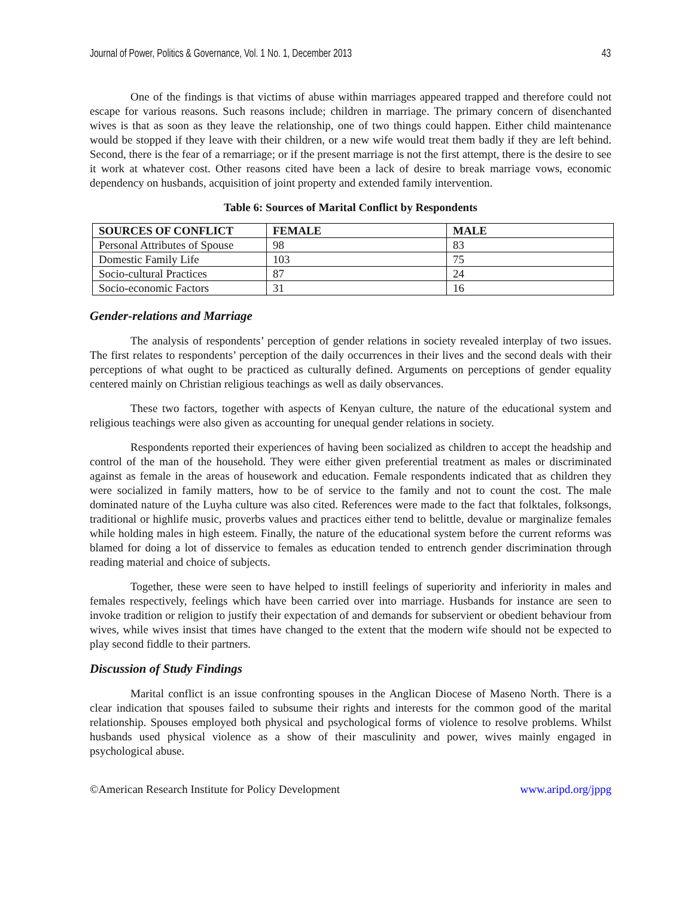Journal of Power, Politics & Governance, Vol. 1 No. 1, December 2013 43
One of the findings is that victims of abuse within marriages appeared trapped and therefore could not escape for various reasons. Such reasons include; children in marriage. The primary concern of disenchanted wives is that as soon as they leave the relationship, one of two things could happen. Either child maintenance would be stopped if they leave with their children, or a new wife would treat them badly if they are left behind. Second, there is the fear of a remarriage; or if the present marriage is not the first attempt, there is the desire to see it work at whatever cost. Other reasons cited have been a lack of desire to break marriage vows, economic dependency on husbands, acquisition of joint property and extended family intervention.
Table 6: Sources of Marital Conflict by Respondents
| SOURCES OF CONFLICT | FEMALE | MALE |
| --- | --- | --- |
| Personal Attributes of Spouse | 98 | 83 |
| Domestic Family Life | 103 | 75 |
| Socio-cultural Practices | 87 | 24 |
| Socio-economic Factors | 31 | 16 |
Gender-relations and Marriage
The analysis of respondents’ perception of gender relations in society revealed interplay of two issues. The first relates to respondents’ perception of the daily occurrences in their lives and the second deals with their perceptions of what ought to be practiced as culturally defined. Arguments on perceptions of gender equality centered mainly on Christian religious teachings as well as daily observances.
These two factors, together with aspects of Kenyan culture, the nature of the educational system and religious teachings were also given as accounting for unequal gender relations in society.
Respondents reported their experiences of having been socialized as children to accept the headship and control of the man of the household. They were either given preferential treatment as males or discriminated against as female in the areas of housework and education. Female respondents indicated that as children they were socialized in family matters, how to be of service to the family and not to count the cost. The male dominated nature of the Luyha culture was also cited. References were made to the fact that folktales, folksongs, traditional or highlife music, proverbs values and practices either tend to belittle, devalue or marginalize females while holding males in high esteem. Finally, the nature of the educational system before the current reforms was blamed for doing a lot of disservice to females as education tended to entrench gender discrimination through reading material and choice of subjects.
Together, these were seen to have helped to instill feelings of superiority and inferiority in males and females respectively, feelings which have been carried over into marriage. Husbands for instance are seen to invoke tradition or religion to justify their expectation of and demands for subservient or obedient behaviour from wives, while wives insist that times have changed to the extent that the modern wife should not be expected to play second fiddle to their partners.
Discussion of Study Findings
Marital conflict is an issue confronting spouses in the Anglican Diocese of Maseno North. There is a clear indication that spouses failed to subsume their rights and interests for the common good of the marital relationship. Spouses employed both physical and psychological forms of violence to resolve problems. Whilst husbands used physical violence as a show of their masculinity and power, wives mainly engaged in psychological abuse.
©American Research Institute for Policy Development www.aripd.org/jppg